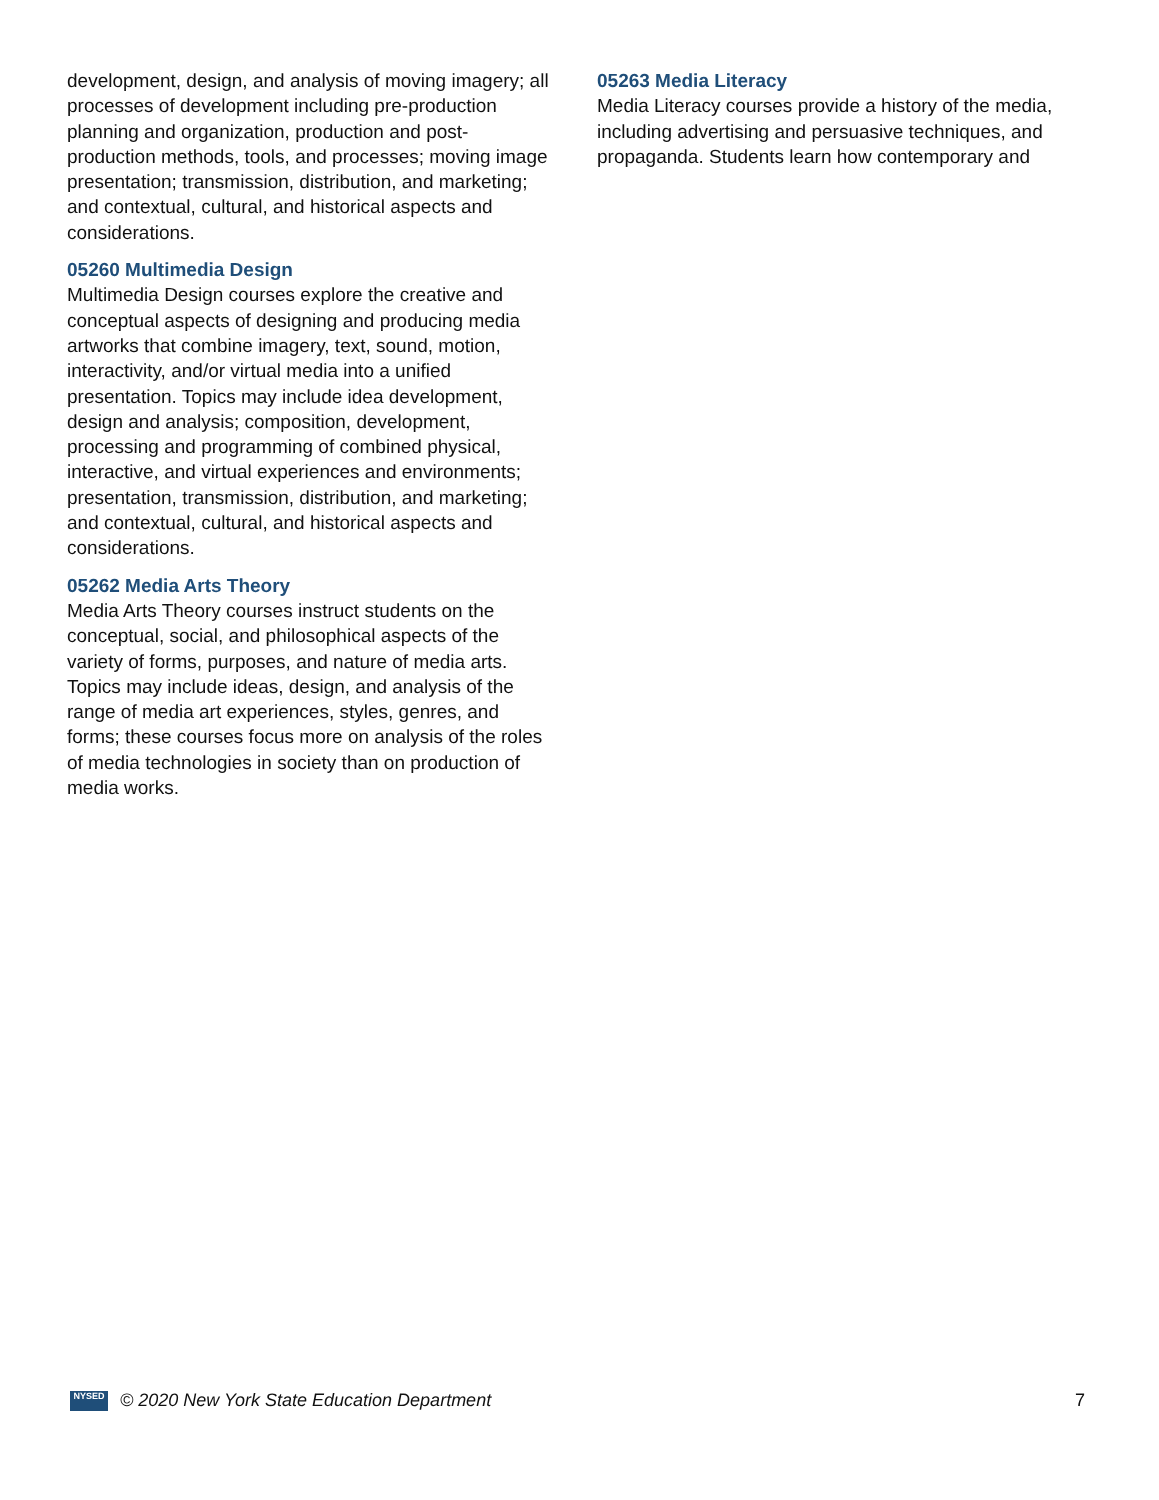development, design, and analysis of moving imagery; all processes of development including pre-production planning and organization, production and post-production methods, tools, and processes; moving image presentation; transmission, distribution, and marketing; and contextual, cultural, and historical aspects and considerations.
05260 Multimedia Design
Multimedia Design courses explore the creative and conceptual aspects of designing and producing media artworks that combine imagery, text, sound, motion, interactivity, and/or virtual media into a unified presentation. Topics may include idea development, design and analysis; composition, development, processing and programming of combined physical, interactive, and virtual experiences and environments; presentation, transmission, distribution, and marketing; and contextual, cultural, and historical aspects and considerations.
05262 Media Arts Theory
Media Arts Theory courses instruct students on the conceptual, social, and philosophical aspects of the variety of forms, purposes, and nature of media arts. Topics may include ideas, design, and analysis of the range of media art experiences, styles, genres, and forms; these courses focus more on analysis of the roles of media technologies in society than on production of media works.
05263 Media Literacy
Media Literacy courses provide a history of the media, including advertising and persuasive techniques, and propaganda. Students learn how contemporary and
NYSED
© 2020 New York State Education Department 7